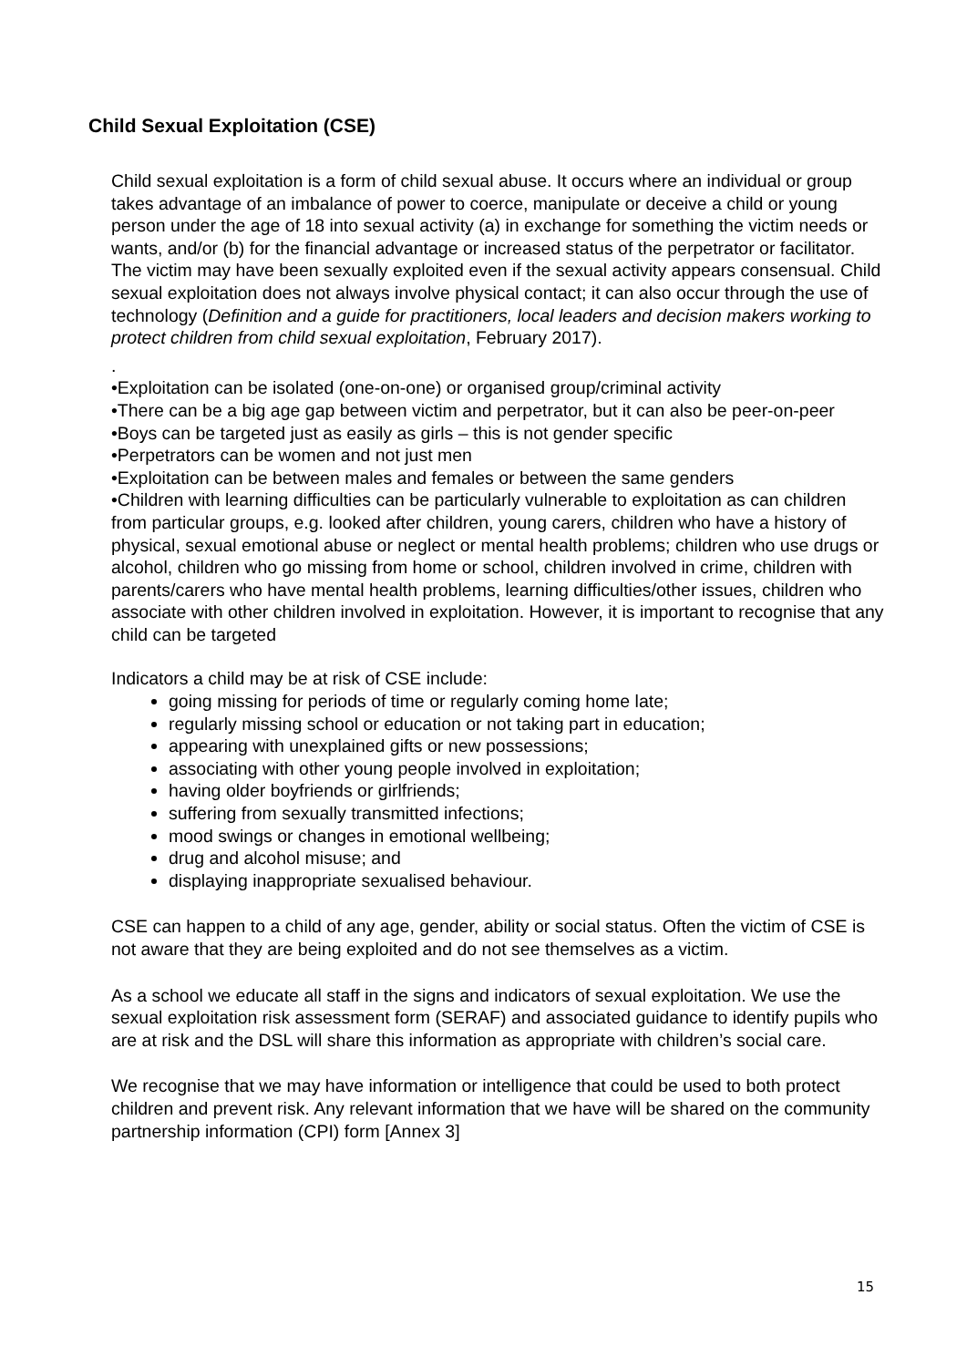Child Sexual Exploitation (CSE)
Child sexual exploitation is a form of child sexual abuse. It occurs where an individual or group takes advantage of an imbalance of power to coerce, manipulate or deceive a child or young person under the age of 18 into sexual activity (a) in exchange for something the victim needs or wants, and/or (b) for the financial advantage or increased status of the perpetrator or facilitator. The victim may have been sexually exploited even if the sexual activity appears consensual. Child sexual exploitation does not always involve physical contact; it can also occur through the use of technology (Definition and a guide for practitioners, local leaders and decision makers working to protect children from child sexual exploitation, February 2017).
.
•Exploitation can be isolated (one-on-one) or organised group/criminal activity
•There can be a big age gap between victim and perpetrator, but it can also be peer-on-peer
•Boys can be targeted just as easily as girls – this is not gender specific
•Perpetrators can be women and not just men
•Exploitation can be between males and females or between the same genders
•Children with learning difficulties can be particularly vulnerable to exploitation as can children from particular groups, e.g. looked after children, young carers, children who have a history of physical, sexual emotional abuse or neglect or mental health problems; children who use drugs or alcohol, children who go missing from home or school, children involved in crime, children with parents/carers who have mental health problems, learning difficulties/other issues, children who associate with other children involved in exploitation. However, it is important to recognise that any child can be targeted
Indicators a child may be at risk of CSE include:
going missing for periods of time or regularly coming home late;
regularly missing school or education or not taking part in education;
appearing with unexplained gifts or new possessions;
associating with other young people involved in exploitation;
having older boyfriends or girlfriends;
suffering from sexually transmitted infections;
mood swings or changes in emotional wellbeing;
drug and alcohol misuse; and
displaying inappropriate sexualised behaviour.
CSE can happen to a child of any age, gender, ability or social status. Often the victim of CSE is not aware that they are being exploited and do not see themselves as a victim.
As a school we educate all staff in the signs and indicators of sexual exploitation. We use the sexual exploitation risk assessment form (SERAF) and associated guidance to identify pupils who are at risk and the DSL will share this information as appropriate with children’s social care.
We recognise that we may have information or intelligence that could be used to both protect children and prevent risk. Any relevant information that we have will be shared on the community partnership information (CPI) form [Annex 3]
15